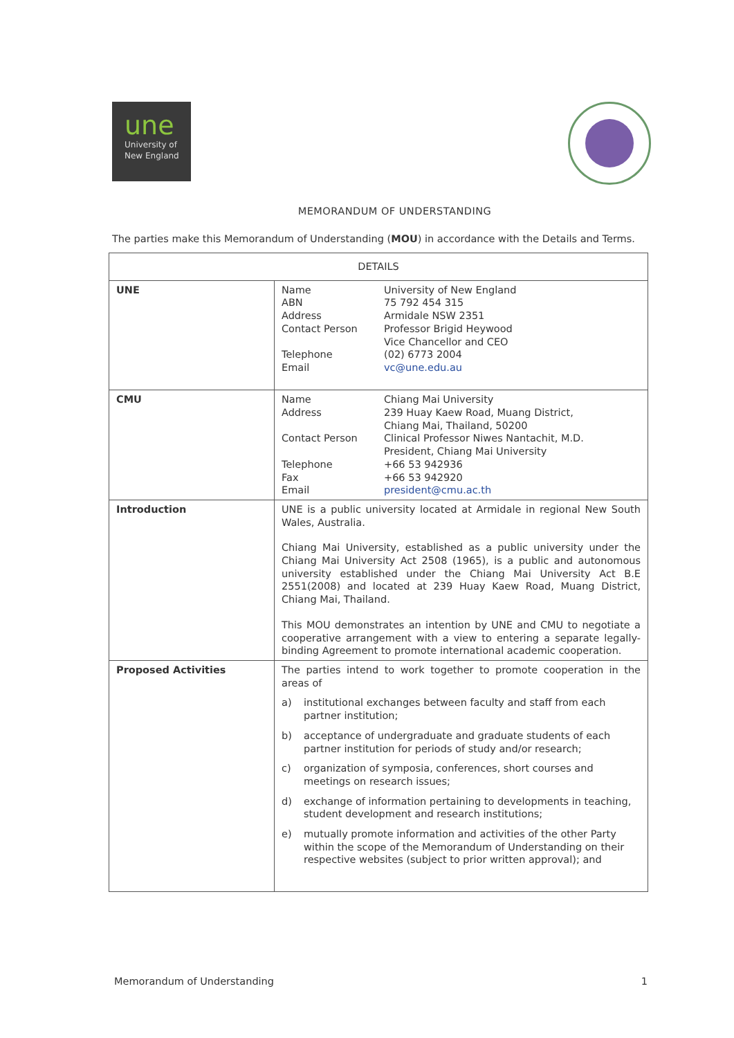une
University of
New England
MEMORANDUM OF UNDERSTANDING
The parties make this Memorandum of Understanding (MOU) in accordance with the Details and Terms.
| DETAILS | |
| --- | --- |
| UNE | Name University of New England ABN 75 792 454 315 Address Armidale NSW 2351 Contact Person Professor Brigid Heywood Vice Chancellor and CEO Telephone (02) 6773 2004 Email vc@une.edu.au |
| CMU | Name Chiang Mai University Address 239 Huay Kaew Road, Muang District, Chiang Mai, Thailand, 50200 Contact Person Clinical Professor Niwes Nantachit, M.D. President, Chiang Mai University Telephone +66 53 942936 Fax +66 53 942920 Email president@cmu.ac.th |
| Introduction | UNE is a public university located at Armidale in regional New South Wales, Australia. Chiang Mai University, established as a public university under the Chiang Mai University Act 2508 (1965), is a public and autonomous university established under the Chiang Mai University Act B.E 2551(2008) and located at 239 Huay Kaew Road, Muang District, Chiang Mai, Thailand. This MOU demonstrates an intention by UNE and CMU to negotiate a cooperative arrangement with a view to entering a separate legally-binding Agreement to promote international academic cooperation. |
| Proposed Activities | The parties intend to work together to promote cooperation in the areas of a) institutional exchanges between faculty and staff from each partner institution; b) acceptance of undergraduate and graduate students of each partner institution for periods of study and/or research; c) organization of symposia, conferences, short courses and meetings on research issues; d) exchange of information pertaining to developments in teaching, student development and research institutions; e) mutually promote information and activities of the other Party within the scope of the Memorandum of Understanding on their respective websites (subject to prior written approval); and |
Memorandum of Understanding 1